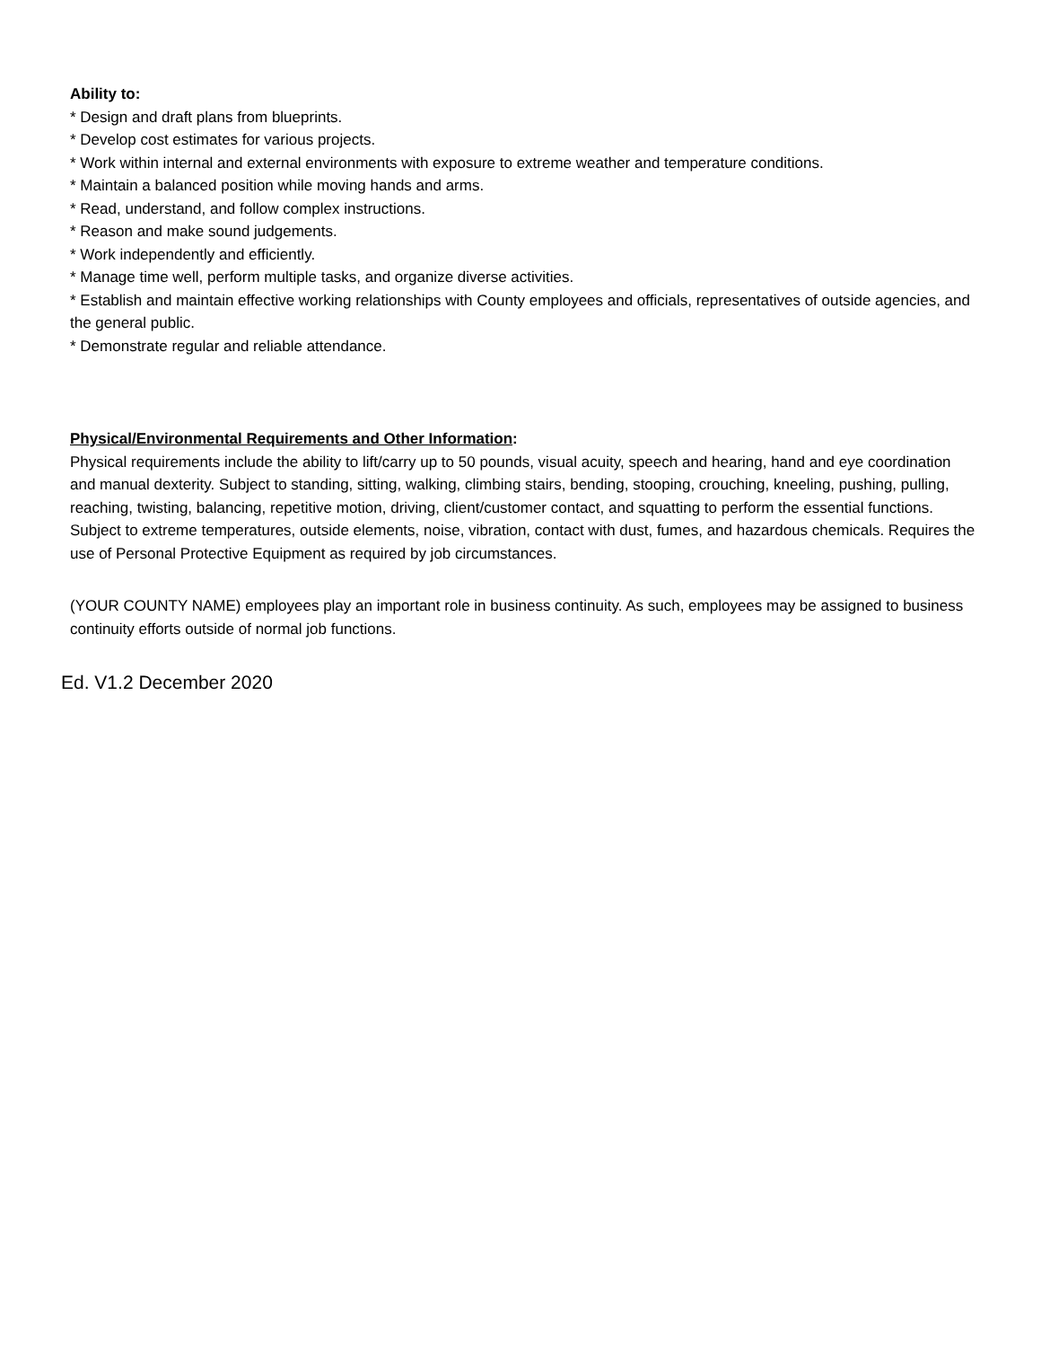Ability to:
* Design and draft plans from blueprints.
* Develop cost estimates for various projects.
* Work within internal and external environments with exposure to extreme weather and temperature conditions.
* Maintain a balanced position while moving hands and arms.
* Read, understand, and follow complex instructions.
* Reason and make sound judgements.
* Work independently and efficiently.
* Manage time well, perform multiple tasks, and organize diverse activities.
* Establish and maintain effective working relationships with County employees and officials, representatives of outside agencies, and the general public.
* Demonstrate regular and reliable attendance.
Physical/Environmental Requirements and Other Information:
Physical requirements include the ability to lift/carry up to 50 pounds, visual acuity, speech and hearing, hand and eye coordination and manual dexterity. Subject to standing, sitting, walking, climbing stairs, bending, stooping, crouching, kneeling, pushing, pulling, reaching, twisting, balancing, repetitive motion, driving, client/customer contact, and squatting to perform the essential functions. Subject to extreme temperatures, outside elements, noise, vibration, contact with dust, fumes, and hazardous chemicals. Requires the use of Personal Protective Equipment as required by job circumstances.
(YOUR COUNTY NAME) employees play an important role in business continuity. As such, employees may be assigned to business continuity efforts outside of normal job functions.
Ed. V1.2 December 2020